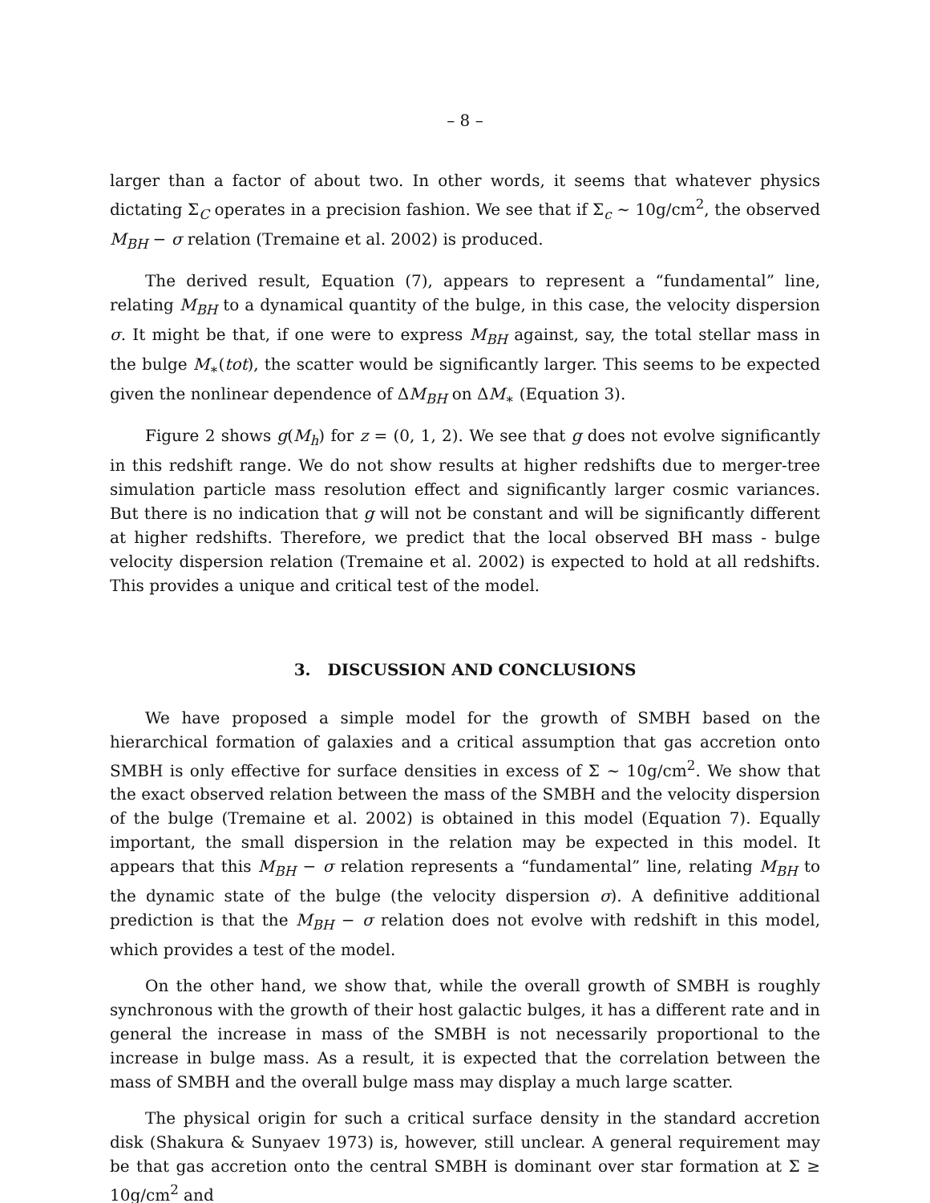– 8 –
larger than a factor of about two. In other words, it seems that whatever physics dictating Σ<sub>C</sub> operates in a precision fashion. We see that if Σ<sub>c</sub> ∼ 10g/cm<sup>2</sup>, the observed M<sub>BH</sub> − σ relation (Tremaine et al. 2002) is produced.
The derived result, Equation (7), appears to represent a “fundamental” line, relating M<sub>BH</sub> to a dynamical quantity of the bulge, in this case, the velocity dispersion σ. It might be that, if one were to express M<sub>BH</sub> against, say, the total stellar mass in the bulge M<sub>∗</sub>(tot), the scatter would be significantly larger. This seems to be expected given the nonlinear dependence of ΔM<sub>BH</sub> on ΔM<sub>∗</sub> (Equation 3).
Figure 2 shows g(M<sub>h</sub>) for z = (0, 1, 2). We see that g does not evolve significantly in this redshift range. We do not show results at higher redshifts due to merger-tree simulation particle mass resolution effect and significantly larger cosmic variances. But there is no indication that g will not be constant and will be significantly different at higher redshifts. Therefore, we predict that the local observed BH mass - bulge velocity dispersion relation (Tremaine et al. 2002) is expected to hold at all redshifts. This provides a unique and critical test of the model.
3. DISCUSSION AND CONCLUSIONS
We have proposed a simple model for the growth of SMBH based on the hierarchical formation of galaxies and a critical assumption that gas accretion onto SMBH is only effective for surface densities in excess of Σ ∼ 10g/cm<sup>2</sup>. We show that the exact observed relation between the mass of the SMBH and the velocity dispersion of the bulge (Tremaine et al. 2002) is obtained in this model (Equation 7). Equally important, the small dispersion in the relation may be expected in this model. It appears that this M<sub>BH</sub> − σ relation represents a “fundamental” line, relating M<sub>BH</sub> to the dynamic state of the bulge (the velocity dispersion σ). A definitive additional prediction is that the M<sub>BH</sub> − σ relation does not evolve with redshift in this model, which provides a test of the model.
On the other hand, we show that, while the overall growth of SMBH is roughly synchronous with the growth of their host galactic bulges, it has a different rate and in general the increase in mass of the SMBH is not necessarily proportional to the increase in bulge mass. As a result, it is expected that the correlation between the mass of SMBH and the overall bulge mass may display a much large scatter.
The physical origin for such a critical surface density in the standard accretion disk (Shakura & Sunyaev 1973) is, however, still unclear. A general requirement may be that gas accretion onto the central SMBH is dominant over star formation at Σ ≥ 10g/cm<sup>2</sup> and